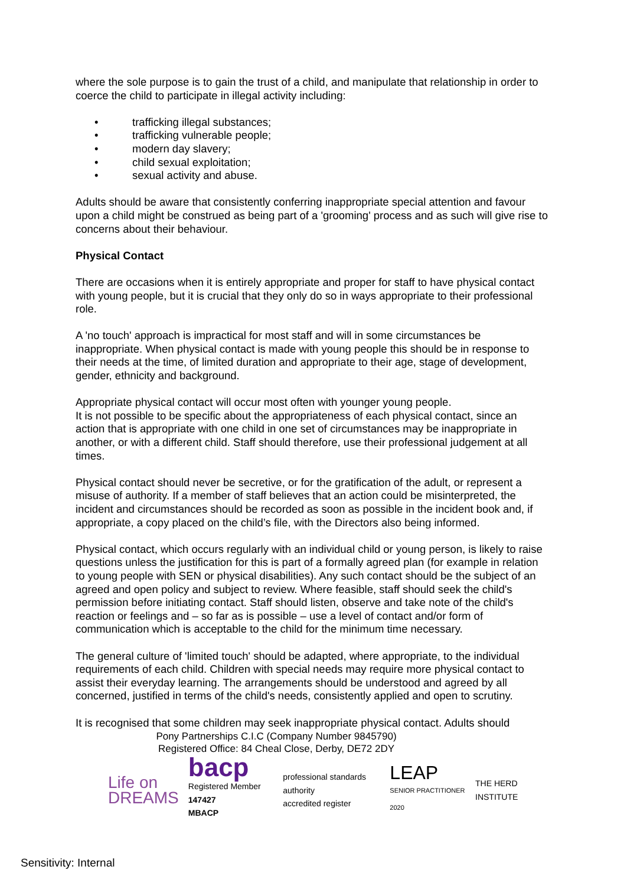where the sole purpose is to gain the trust of a child, and manipulate that relationship in order to coerce the child to participate in illegal activity including:
• trafficking illegal substances;
• trafficking vulnerable people;
• modern day slavery;
• child sexual exploitation;
• sexual activity and abuse.
Adults should be aware that consistently conferring inappropriate special attention and favour upon a child might be construed as being part of a 'grooming' process and as such will give rise to concerns about their behaviour.
Physical Contact
There are occasions when it is entirely appropriate and proper for staff to have physical contact with young people, but it is crucial that they only do so in ways appropriate to their professional role.
A 'no touch' approach is impractical for most staff and will in some circumstances be inappropriate. When physical contact is made with young people this should be in response to their needs at the time, of limited duration and appropriate to their age, stage of development, gender, ethnicity and background.
Appropriate physical contact will occur most often with younger young people.
It is not possible to be specific about the appropriateness of each physical contact, since an action that is appropriate with one child in one set of circumstances may be inappropriate in another, or with a different child. Staff should therefore, use their professional judgement at all times.
Physical contact should never be secretive, or for the gratification of the adult, or represent a misuse of authority. If a member of staff believes that an action could be misinterpreted, the incident and circumstances should be recorded as soon as possible in the incident book and, if appropriate, a copy placed on the child’s file, with the Directors also being informed.
Physical contact, which occurs regularly with an individual child or young person, is likely to raise questions unless the justification for this is part of a formally agreed plan (for example in relation to young people with SEN or physical disabilities). Any such contact should be the subject of an agreed and open policy and subject to review. Where feasible, staff should seek the child's permission before initiating contact. Staff should listen, observe and take note of the child's reaction or feelings and – so far as is possible – use a level of contact and/or form of communication which is acceptable to the child for the minimum time necessary.
The general culture of 'limited touch' should be adapted, where appropriate, to the individual requirements of each child. Children with special needs may require more physical contact to assist their everyday learning. The arrangements should be understood and agreed by all concerned, justified in terms of the child's needs, consistently applied and open to scrutiny.
It is recognised that some children may seek inappropriate physical contact. Adults should
Pony Partnerships C.I.C (Company Number 9845790)
Registered Office: 84 Cheal Close, Derby, DE72 2DY
Life on
DREAMS
bacp
Registered Member 147427
MBACP
professional standards authority
accredited register
LEAP
SENIOR PRACTITIONER 2020
THE HERD INSTITUTE
Sensitivity: Internal